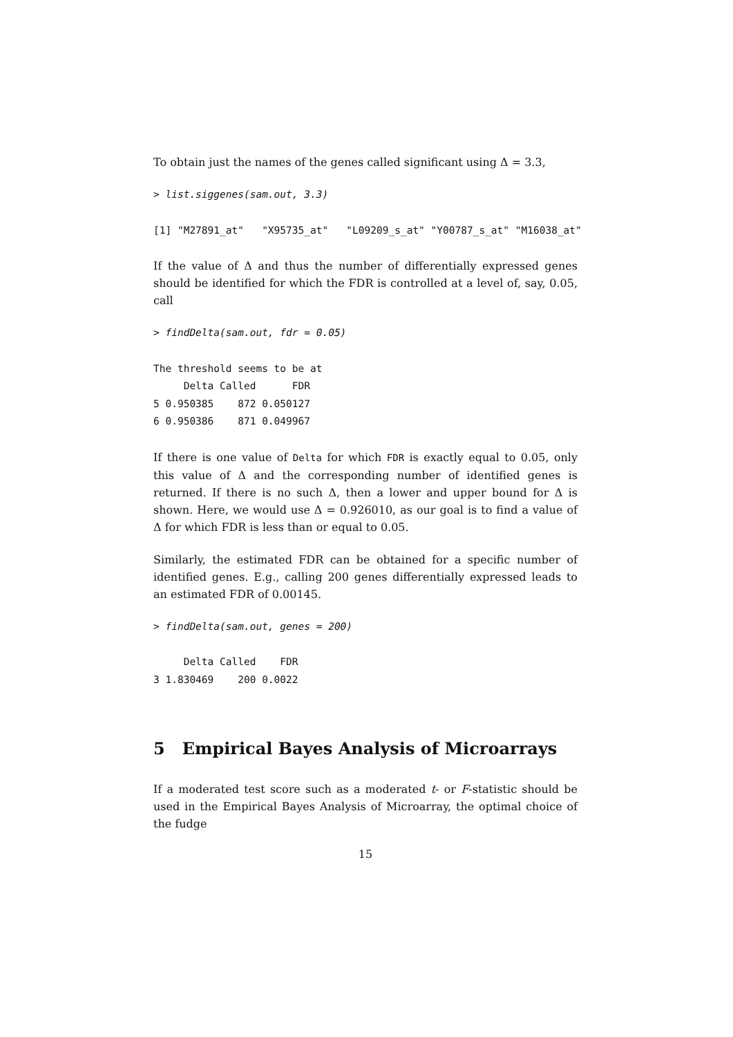To obtain just the names of the genes called significant using Δ = 3.3,
> list.siggenes(sam.out, 3.3)
[1] "M27891_at"   "X95735_at"   "L09209_s_at" "Y00787_s_at" "M16038_at"
If the value of Δ and thus the number of differentially expressed genes should be identified for which the FDR is controlled at a level of, say, 0.05, call
> findDelta(sam.out, fdr = 0.05)
The threshold seems to be at
     Delta Called      FDR
5 0.950385    872 0.050127
6 0.950386    871 0.049967
If there is one value of Delta for which FDR is exactly equal to 0.05, only this value of Δ and the corresponding number of identified genes is returned. If there is no such Δ, then a lower and upper bound for Δ is shown. Here, we would use Δ = 0.926010, as our goal is to find a value of Δ for which FDR is less than or equal to 0.05.
Similarly, the estimated FDR can be obtained for a specific number of identified genes. E.g., calling 200 genes differentially expressed leads to an estimated FDR of 0.00145.
> findDelta(sam.out, genes = 200)
     Delta Called    FDR
3 1.830469    200 0.0022
5 Empirical Bayes Analysis of Microarrays
If a moderated test score such as a moderated t- or F-statistic should be used in the Empirical Bayes Analysis of Microarray, the optimal choice of the fudge
15